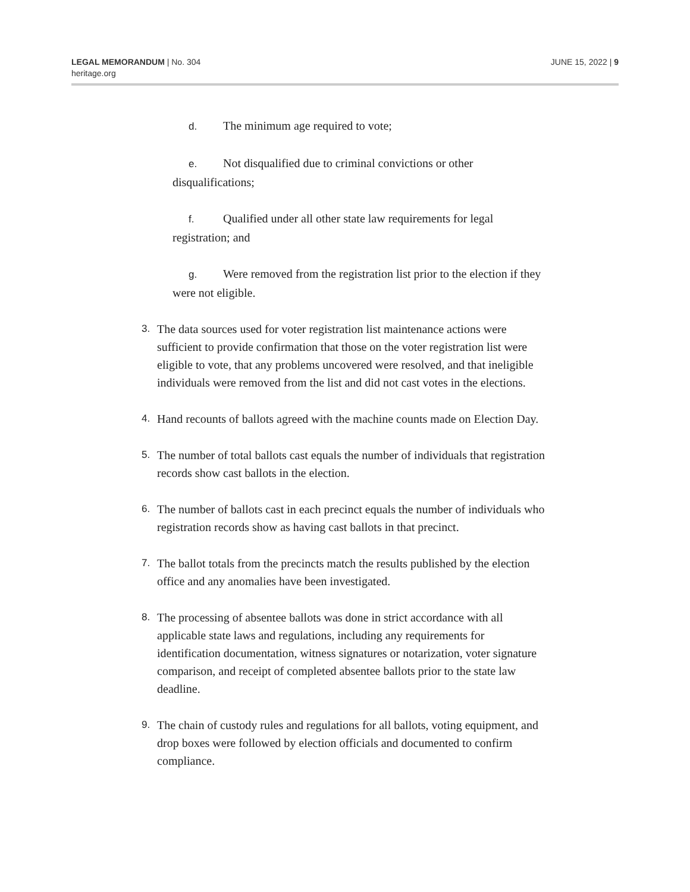LEGAL MEMORANDUM | No. 304
heritage.org
JUNE 15, 2022 | 9
d. The minimum age required to vote;
e. Not disqualified due to criminal convictions or other disqualifications;
f. Qualified under all other state law requirements for legal registration; and
g. Were removed from the registration list prior to the election if they were not eligible.
3. The data sources used for voter registration list maintenance actions were sufficient to provide confirmation that those on the voter registration list were eligible to vote, that any problems uncovered were resolved, and that ineligible individuals were removed from the list and did not cast votes in the elections.
4. Hand recounts of ballots agreed with the machine counts made on Election Day.
5. The number of total ballots cast equals the number of individuals that registration records show cast ballots in the election.
6. The number of ballots cast in each precinct equals the number of individuals who registration records show as having cast ballots in that precinct.
7. The ballot totals from the precincts match the results published by the election office and any anomalies have been investigated.
8. The processing of absentee ballots was done in strict accordance with all applicable state laws and regulations, including any requirements for identification documentation, witness signatures or notarization, voter signature comparison, and receipt of completed absentee ballots prior to the state law deadline.
9. The chain of custody rules and regulations for all ballots, voting equipment, and drop boxes were followed by election officials and documented to confirm compliance.